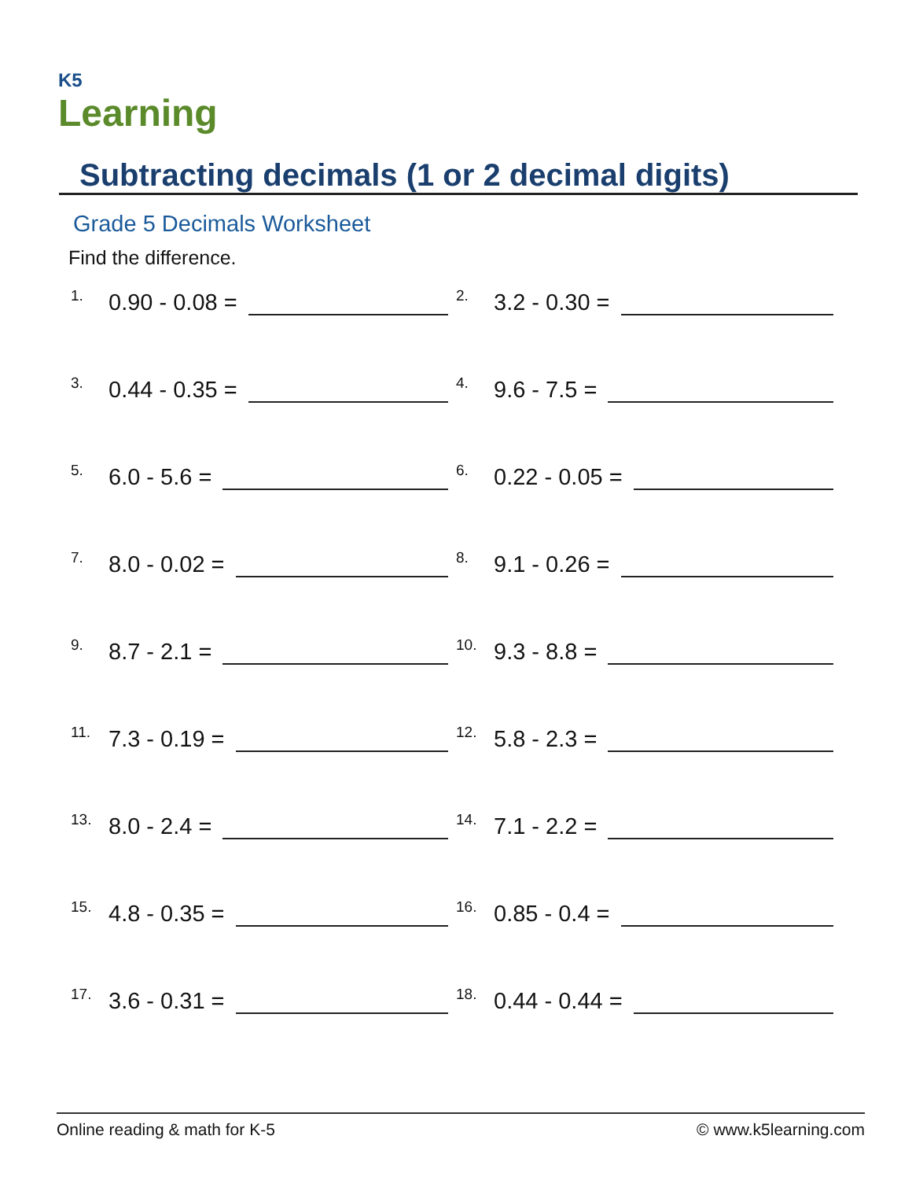K5
Learning
Subtracting decimals (1 or 2 decimal digits)
Grade 5 Decimals Worksheet
Find the difference.
1. 0.90 - 0.08 =
2. 3.2 - 0.30 =
3. 0.44 - 0.35 =
4. 9.6 - 7.5 =
5. 6.0 - 5.6 =
6. 0.22 - 0.05 =
7. 8.0 - 0.02 =
8. 9.1 - 0.26 =
9. 8.7 - 2.1 =
10. 9.3 - 8.8 =
11. 7.3 - 0.19 =
12. 5.8 - 2.3 =
13. 8.0 - 2.4 =
14. 7.1 - 2.2 =
15. 4.8 - 0.35 =
16. 0.85 - 0.4 =
17. 3.6 - 0.31 =
18. 0.44 - 0.44 =
Online reading & math for K-5 © www.k5learning.com